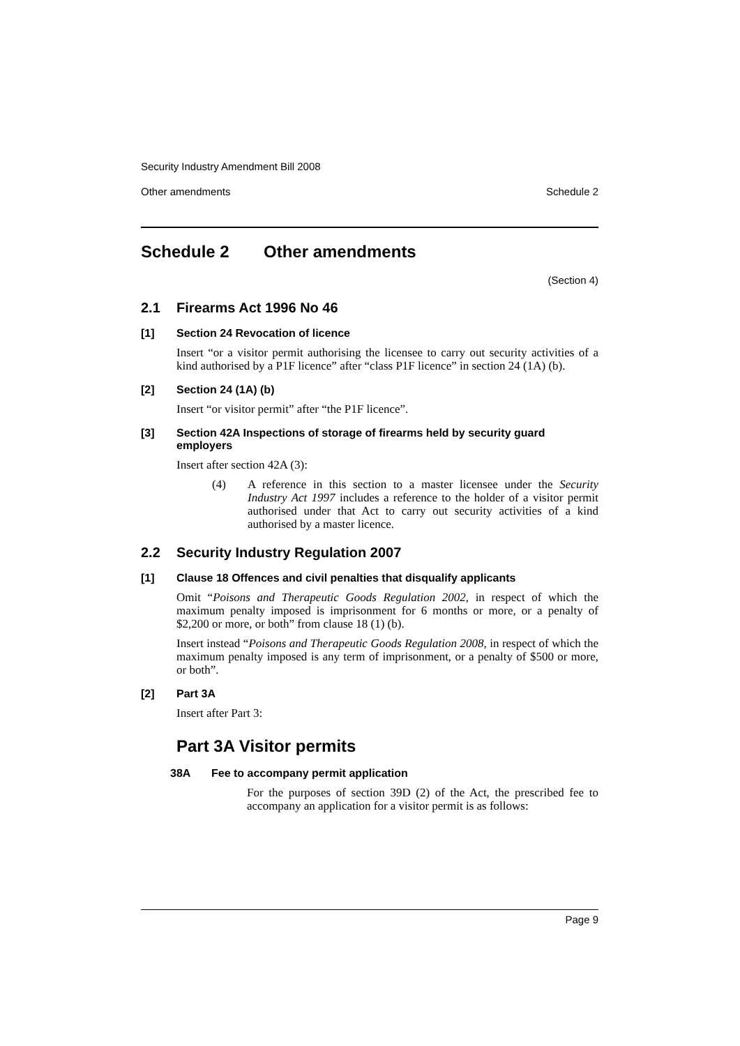Security Industry Amendment Bill 2008
Other amendments Schedule 2
Schedule 2 Other amendments
(Section 4)
2.1 Firearms Act 1996 No 46
[1] Section 24 Revocation of licence
Insert “or a visitor permit authorising the licensee to carry out security activities of a kind authorised by a P1F licence” after “class P1F licence” in section 24 (1A) (b).
[2] Section 24 (1A) (b)
Insert “or visitor permit” after “the P1F licence”.
[3] Section 42A Inspections of storage of firearms held by security guard employers
Insert after section 42A (3):
(4)
A reference in this section to a master licensee under the Security Industry Act 1997 includes a reference to the holder of a visitor permit authorised under that Act to carry out security activities of a kind authorised by a master licence.
2.2 Security Industry Regulation 2007
[1] Clause 18 Offences and civil penalties that disqualify applicants
Omit “Poisons and Therapeutic Goods Regulation 2002, in respect of which the maximum penalty imposed is imprisonment for 6 months or more, or a penalty of $2,200 or more, or both” from clause 18 (1) (b).
Insert instead “Poisons and Therapeutic Goods Regulation 2008, in respect of which the maximum penalty imposed is any term of imprisonment, or a penalty of $500 or more, or both”.
[2] Part 3A
Insert after Part 3:
Part 3A Visitor permits
38A Fee to accompany permit application
For the purposes of section 39D (2) of the Act, the prescribed fee to accompany an application for a visitor permit is as follows:
Page 9